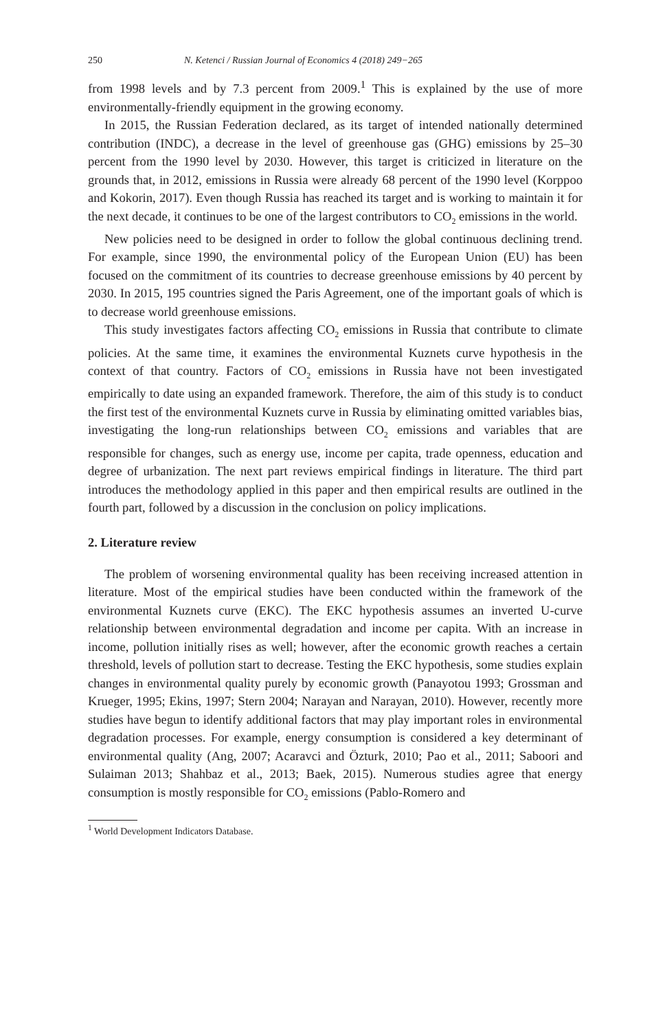250 N. Ketenci / Russian Journal of Economics 4 (2018) 249−265
from 1998 levels and by 7.3 percent from 2009.<sup>1</sup> This is explained by the use of more environmentally-friendly equipment in the growing economy.
In 2015, the Russian Federation declared, as its target of intended nationally determined contribution (INDC), a decrease in the level of greenhouse gas (GHG) emissions by 25–30 percent from the 1990 level by 2030. However, this target is criticized in literature on the grounds that, in 2012, emissions in Russia were already 68 percent of the 1990 level (Korppoo and Kokorin, 2017). Even though Russia has reached its target and is working to maintain it for the next decade, it continues to be one of the largest contributors to CO<sub>2</sub> emissions in the world.
New policies need to be designed in order to follow the global continuous declining trend. For example, since 1990, the environmental policy of the European Union (EU) has been focused on the commitment of its countries to decrease greenhouse emissions by 40 percent by 2030. In 2015, 195 countries signed the Paris Agreement, one of the important goals of which is to decrease world greenhouse emissions.
This study investigates factors affecting CO<sub>2</sub> emissions in Russia that contribute to climate policies. At the same time, it examines the environmental Kuznets curve hypothesis in the context of that country. Factors of CO<sub>2</sub> emissions in Russia have not been investigated empirically to date using an expanded framework. Therefore, the aim of this study is to conduct the first test of the environmental Kuznets curve in Russia by eliminating omitted variables bias, investigating the long-run relationships between CO<sub>2</sub> emissions and variables that are responsible for changes, such as energy use, income per capita, trade openness, education and degree of urbanization. The next part reviews empirical findings in literature. The third part introduces the methodology applied in this paper and then empirical results are outlined in the fourth part, followed by a discussion in the conclusion on policy implications.
2. Literature review
The problem of worsening environmental quality has been receiving increased attention in literature. Most of the empirical studies have been conducted within the framework of the environmental Kuznets curve (EKC). The EKC hypothesis assumes an inverted U-curve relationship between environmental degradation and income per capita. With an increase in income, pollution initially rises as well; however, after the economic growth reaches a certain threshold, levels of pollution start to decrease. Testing the EKC hypothesis, some studies explain changes in environmental quality purely by economic growth (Panayotou 1993; Grossman and Krueger, 1995; Ekins, 1997; Stern 2004; Narayan and Narayan, 2010). However, recently more studies have begun to identify additional factors that may play important roles in environmental degradation processes. For example, energy consumption is considered a key determinant of environmental quality (Ang, 2007; Acaravci and Özturk, 2010; Pao et al., 2011; Saboori and Sulaiman 2013; Shahbaz et al., 2013; Baek, 2015). Numerous studies agree that energy consumption is mostly responsible for CO<sub>2</sub> emissions (Pablo-Romero and
<sup>1</sup> World Development Indicators Database.